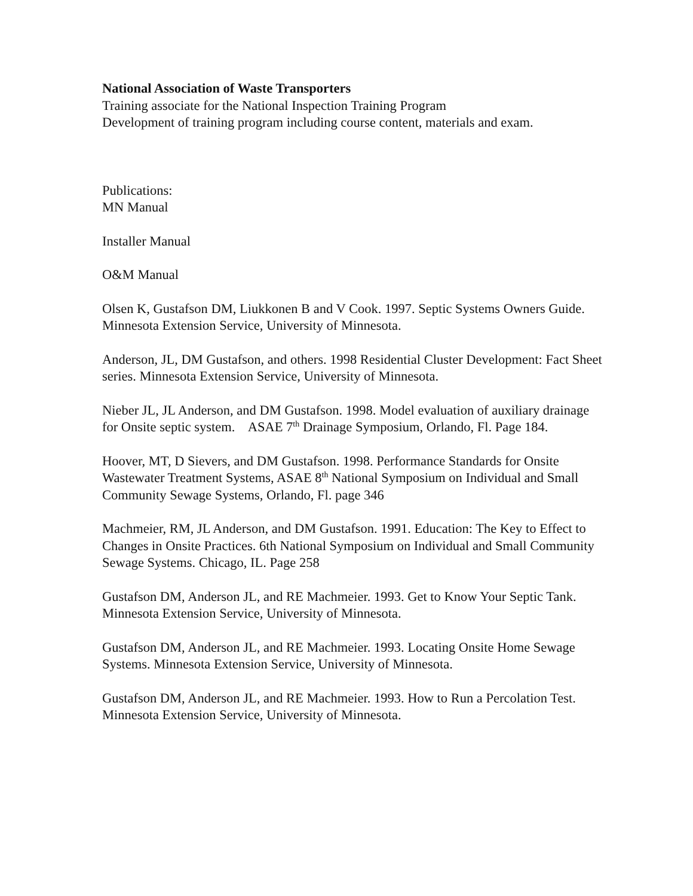National Association of Waste Transporters
Training associate for the National Inspection Training Program
Development of training program including course content, materials and exam.
Publications:
MN Manual
Installer Manual
O&M Manual
Olsen K, Gustafson DM, Liukkonen B and V Cook. 1997. Septic Systems Owners Guide. Minnesota Extension Service, University of Minnesota.
Anderson, JL, DM Gustafson, and others. 1998 Residential Cluster Development: Fact Sheet series. Minnesota Extension Service, University of Minnesota.
Nieber JL, JL Anderson, and DM Gustafson. 1998. Model evaluation of auxiliary drainage for Onsite septic system. ASAE 7<sup>th</sup> Drainage Symposium, Orlando, Fl. Page 184.
Hoover, MT, D Sievers, and DM Gustafson. 1998. Performance Standards for Onsite Wastewater Treatment Systems, ASAE 8<sup>th</sup> National Symposium on Individual and Small Community Sewage Systems, Orlando, Fl. page 346
Machmeier, RM, JL Anderson, and DM Gustafson. 1991. Education: The Key to Effect to Changes in Onsite Practices. 6th National Symposium on Individual and Small Community Sewage Systems. Chicago, IL. Page 258
Gustafson DM, Anderson JL, and RE Machmeier. 1993. Get to Know Your Septic Tank. Minnesota Extension Service, University of Minnesota.
Gustafson DM, Anderson JL, and RE Machmeier. 1993. Locating Onsite Home Sewage Systems. Minnesota Extension Service, University of Minnesota.
Gustafson DM, Anderson JL, and RE Machmeier. 1993. How to Run a Percolation Test. Minnesota Extension Service, University of Minnesota.